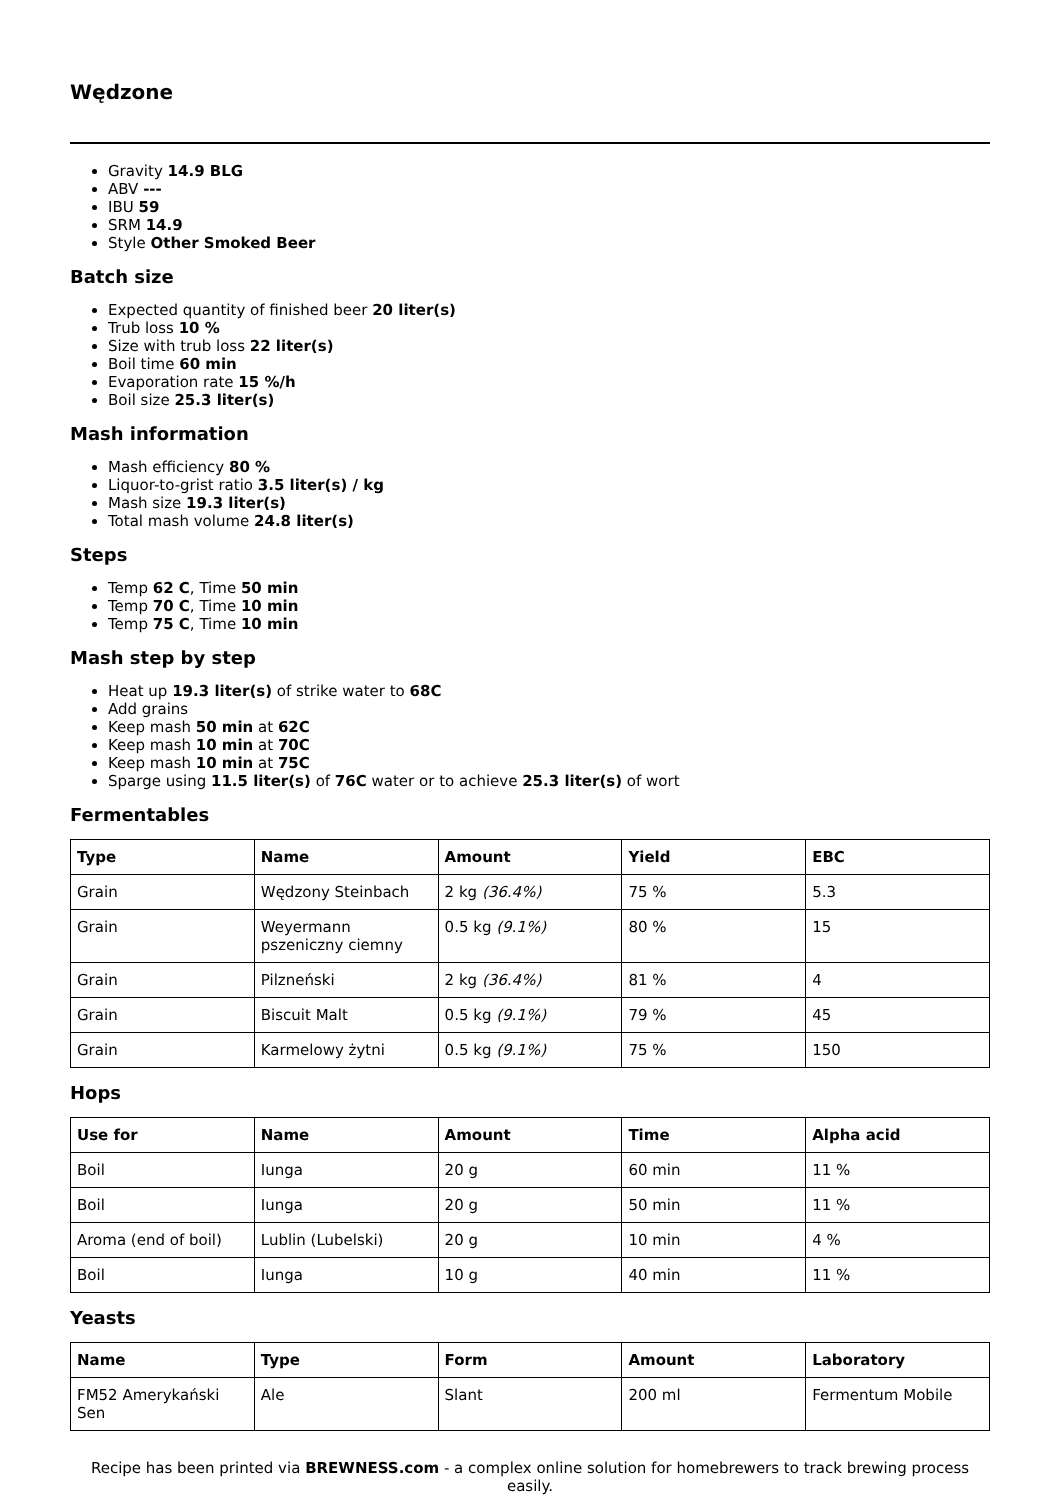Wędzone
Gravity 14.9 BLG
ABV ---
IBU 59
SRM 14.9
Style Other Smoked Beer
Batch size
Expected quantity of finished beer 20 liter(s)
Trub loss 10 %
Size with trub loss 22 liter(s)
Boil time 60 min
Evaporation rate 15 %/h
Boil size 25.3 liter(s)
Mash information
Mash efficiency 80 %
Liquor-to-grist ratio 3.5 liter(s) / kg
Mash size 19.3 liter(s)
Total mash volume 24.8 liter(s)
Steps
Temp 62 C, Time 50 min
Temp 70 C, Time 10 min
Temp 75 C, Time 10 min
Mash step by step
Heat up 19.3 liter(s) of strike water to 68C
Add grains
Keep mash 50 min at 62C
Keep mash 10 min at 70C
Keep mash 10 min at 75C
Sparge using 11.5 liter(s) of 76C water or to achieve 25.3 liter(s) of wort
Fermentables
| Type | Name | Amount | Yield | EBC |
| --- | --- | --- | --- | --- |
| Grain | Wędzony Steinbach | 2 kg (36.4%) | 75 % | 5.3 |
| Grain | Weyermann pszeniczny ciemny | 0.5 kg (9.1%) | 80 % | 15 |
| Grain | Pilzneński | 2 kg (36.4%) | 81 % | 4 |
| Grain | Biscuit Malt | 0.5 kg (9.1%) | 79 % | 45 |
| Grain | Karmelowy żytni | 0.5 kg (9.1%) | 75 % | 150 |
Hops
| Use for | Name | Amount | Time | Alpha acid |
| --- | --- | --- | --- | --- |
| Boil | Iunga | 20 g | 60 min | 11 % |
| Boil | Iunga | 20 g | 50 min | 11 % |
| Aroma (end of boil) | Lublin (Lubelski) | 20 g | 10 min | 4 % |
| Boil | Iunga | 10 g | 40 min | 11 % |
Yeasts
| Name | Type | Form | Amount | Laboratory |
| --- | --- | --- | --- | --- |
| FM52 Amerykański Sen | Ale | Slant | 200 ml | Fermentum Mobile |
Recipe has been printed via BREWNESS.com - a complex online solution for homebrewers to track brewing process easily.